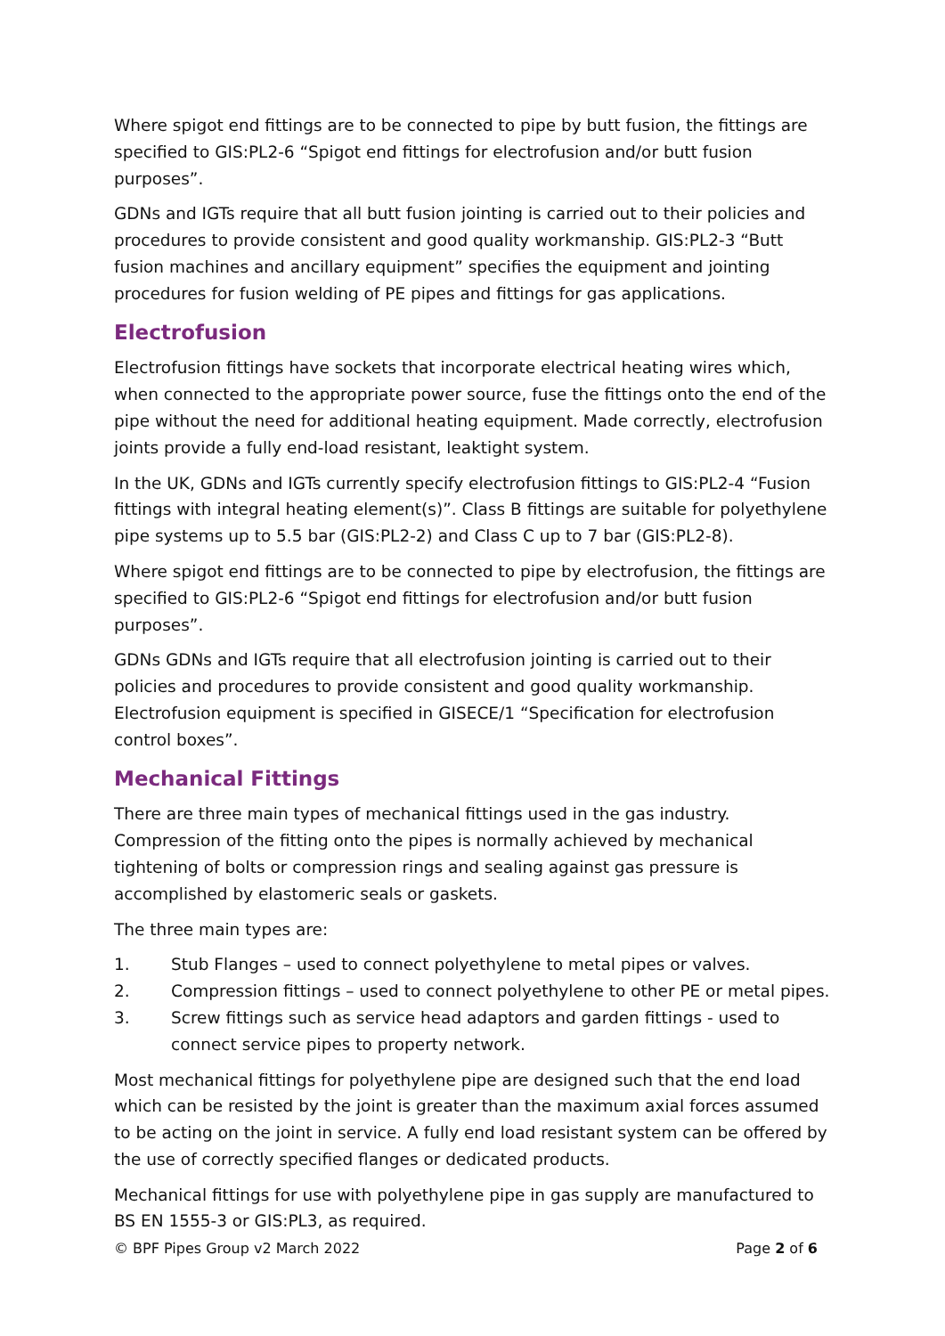Where spigot end fittings are to be connected to pipe by butt fusion, the fittings are specified to GIS:PL2-6 “Spigot end fittings for electrofusion and/or butt fusion purposes”.
GDNs and IGTs require that all butt fusion jointing is carried out to their policies and procedures to provide consistent and good quality workmanship. GIS:PL2-3 “Butt fusion machines and ancillary equipment” specifies the equipment and jointing procedures for fusion welding of PE pipes and fittings for gas applications.
Electrofusion
Electrofusion fittings have sockets that incorporate electrical heating wires which, when connected to the appropriate power source, fuse the fittings onto the end of the pipe without the need for additional heating equipment. Made correctly, electrofusion joints provide a fully end-load resistant, leaktight system.
In the UK, GDNs and IGTs currently specify electrofusion fittings to GIS:PL2-4 “Fusion fittings with integral heating element(s)”. Class B fittings are suitable for polyethylene pipe systems up to 5.5 bar (GIS:PL2-2) and Class C up to 7 bar (GIS:PL2-8).
Where spigot end fittings are to be connected to pipe by electrofusion, the fittings are specified to GIS:PL2-6 “Spigot end fittings for electrofusion and/or butt fusion purposes”.
GDNs GDNs and IGTs require that all electrofusion jointing is carried out to their policies and procedures to provide consistent and good quality workmanship. Electrofusion equipment is specified in GISECE/1 “Specification for electrofusion control boxes”.
Mechanical Fittings
There are three main types of mechanical fittings used in the gas industry. Compression of the fitting onto the pipes is normally achieved by mechanical tightening of bolts or compression rings and sealing against gas pressure is accomplished by elastomeric seals or gaskets.
The three main types are:
1. Stub Flanges – used to connect polyethylene to metal pipes or valves.
2. Compression fittings – used to connect polyethylene to other PE or metal pipes.
3. Screw fittings such as service head adaptors and garden fittings - used to connect service pipes to property network.
Most mechanical fittings for polyethylene pipe are designed such that the end load which can be resisted by the joint is greater than the maximum axial forces assumed to be acting on the joint in service. A fully end load resistant system can be offered by the use of correctly specified flanges or dedicated products.
Mechanical fittings for use with polyethylene pipe in gas supply are manufactured to BS EN 1555-3 or GIS:PL3, as required.
© BPF Pipes Group v2 March 2022 Page 2 of 6